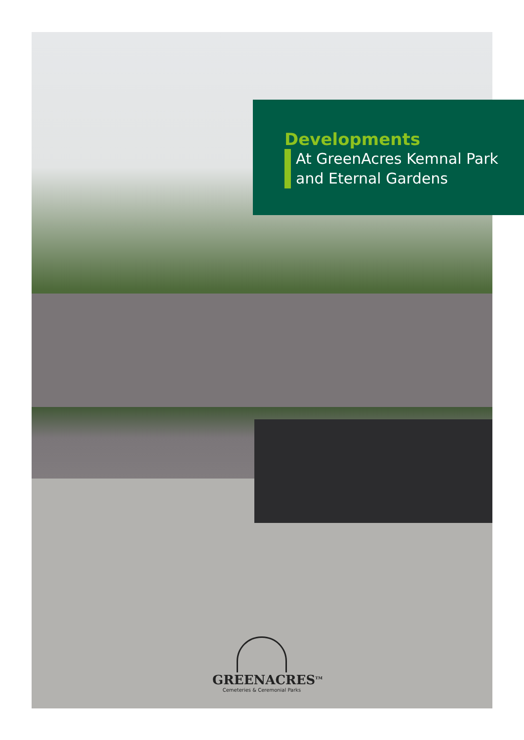Developments
At GreenAcres Kemnal Park
and Eternal Gardens
GREENACRES<sup>TM</sup>
Cemeteries & Ceremonial Parks